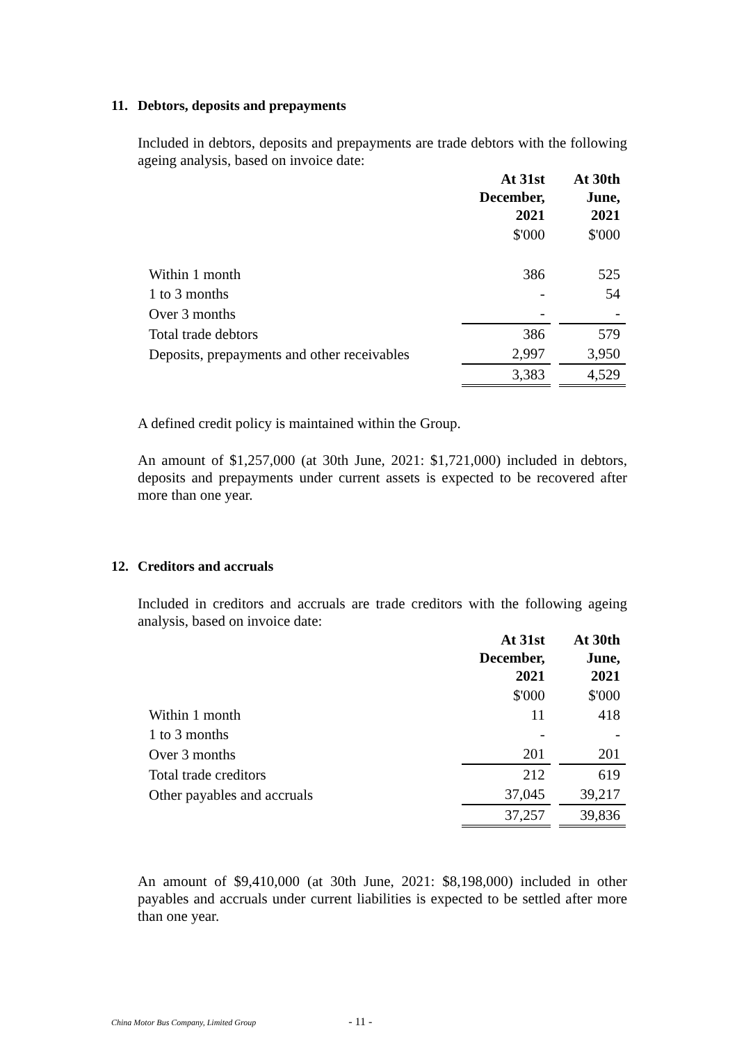11. Debtors, deposits and prepayments
Included in debtors, deposits and prepayments are trade debtors with the following ageing analysis, based on invoice date:
| | At 31st December, 2021 | At 30th June, 2021 |
| | $'000 | $'000 |
| Within 1 month | 386 | 525 |
| 1 to 3 months | - | 54 |
| Over 3 months | - | - |
| Total trade debtors | 386 | 579 |
| Deposits, prepayments and other receivables | 2,997 | 3,950 |
| | 3,383 | 4,529 |
A defined credit policy is maintained within the Group.
An amount of $1,257,000 (at 30th June, 2021: $1,721,000) included in debtors, deposits and prepayments under current assets is expected to be recovered after more than one year.
12. Creditors and accruals
Included in creditors and accruals are trade creditors with the following ageing analysis, based on invoice date:
| | At 31st December, 2021 | At 30th June, 2021 |
| | $'000 | $'000 |
| Within 1 month | 11 | 418 |
| 1 to 3 months | - | - |
| Over 3 months | 201 | 201 |
| Total trade creditors | 212 | 619 |
| Other payables and accruals | 37,045 | 39,217 |
| | 37,257 | 39,836 |
An amount of $9,410,000 (at 30th June, 2021: $8,198,000) included in other payables and accruals under current liabilities is expected to be settled after more than one year.
China Motor Bus Company, Limited Group - 11 -